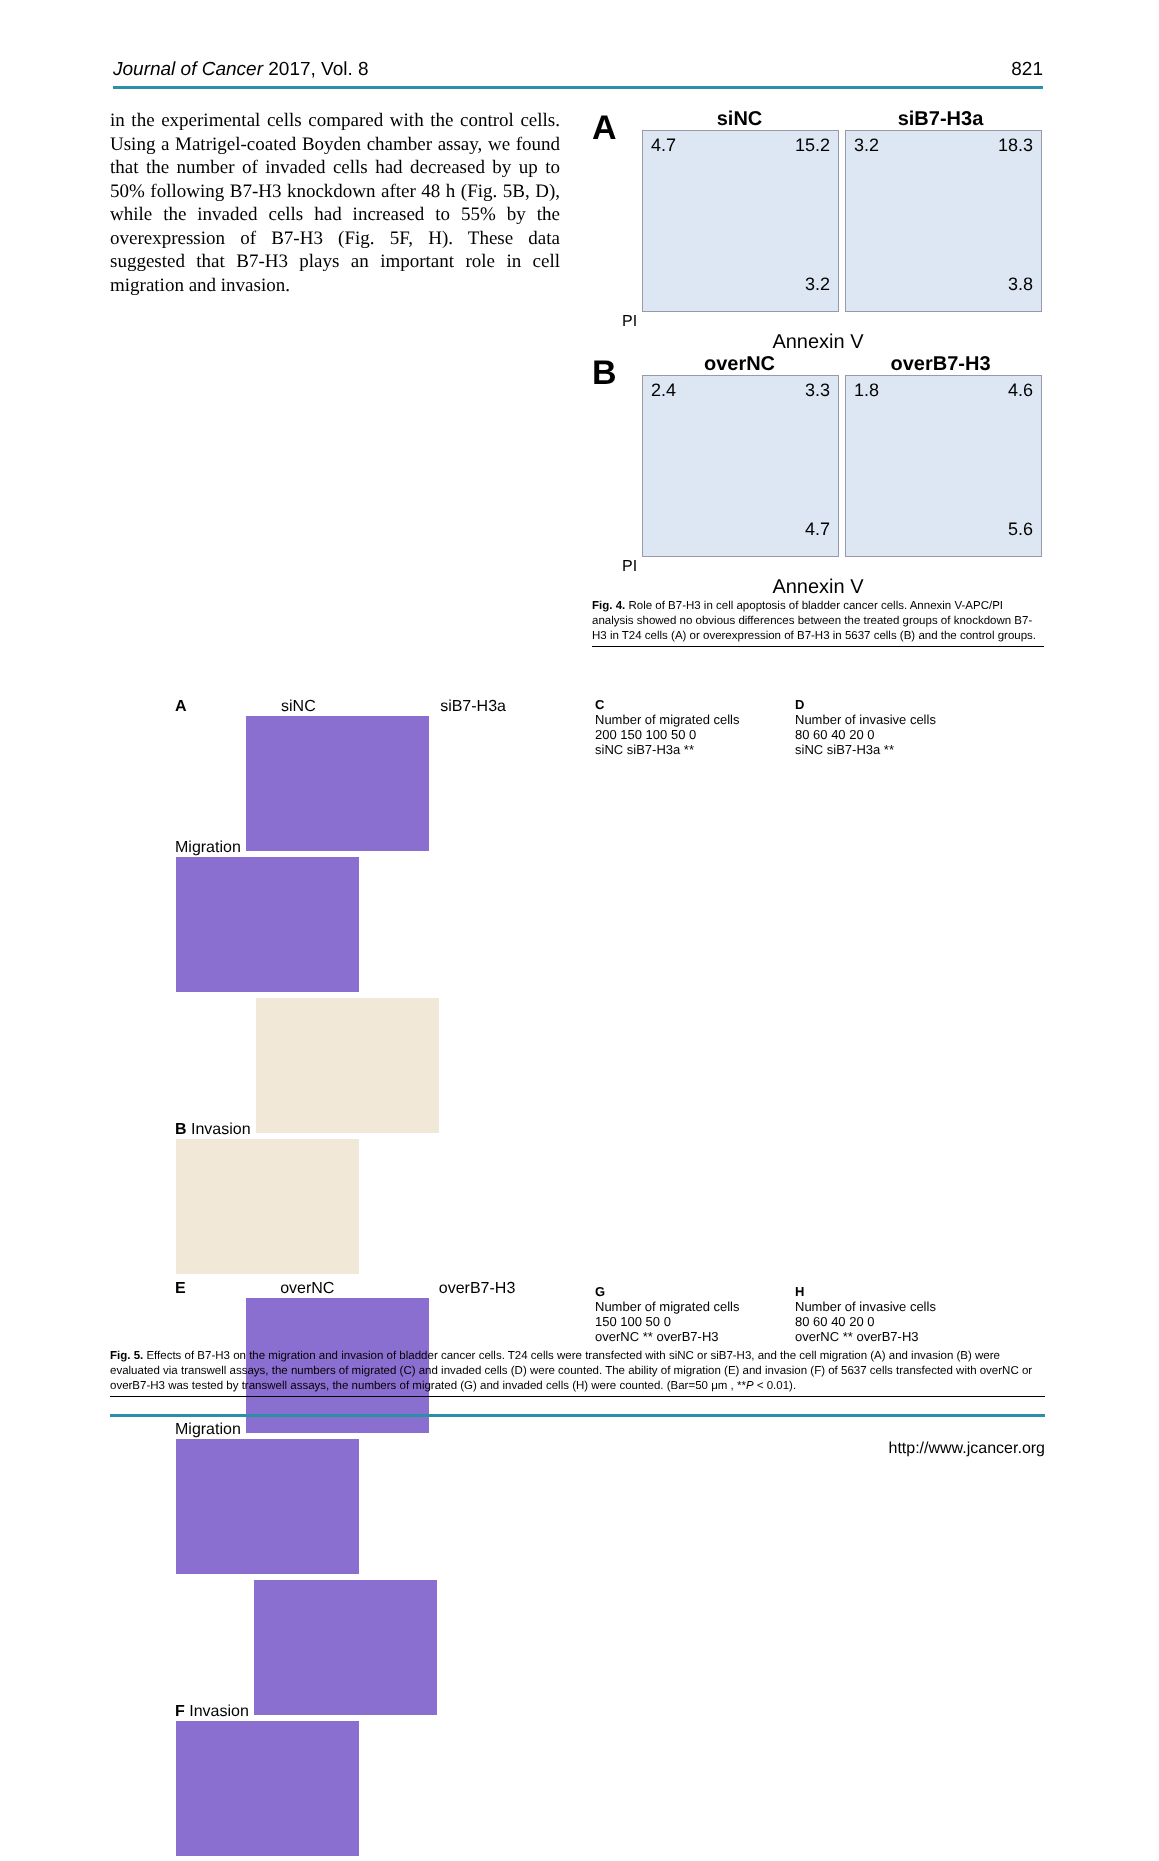Journal of Cancer 2017, Vol. 8 821
in the experimental cells compared with the control cells. Using a Matrigel-coated Boyden chamber assay, we found that the number of invaded cells had decreased by up to 50% following B7-H3 knockdown after 48 h (Fig. 5B, D), while the invaded cells had increased to 55% by the overexpression of B7-H3 (Fig. 5F, H). These data suggested that B7-H3 plays an important role in cell migration and invasion.
A
siNC siB7-H3a
4.7 15.2
3.2
3.2 18.3
3.8
PI
Annexin V
B
overNC overB7-H3
2.4 3.3
4.7
1.8 4.6
5.6
PI
Annexin V
Fig. 4. Role of B7-H3 in cell apoptosis of bladder cancer cells. Annexin V-APC/PI analysis showed no obvious differences between the treated groups of knockdown B7-H3 in T24 cells (A) or overexpression of B7-H3 in 5637 cells (B) and the control groups.
A siNC siB7-H3a
Migration
B Invasion
E overNC overB7-H3
Migration
F Invasion
C
Number of migrated cells
200 150 100 50 0
siNC siB7-H3a **
D
Number of invasive cells
80 60 40 20 0
siNC siB7-H3a **
G
Number of migrated cells
150 100 50 0
overNC ** overB7-H3
H
Number of invasive cells
80 60 40 20 0
overNC ** overB7-H3
Fig. 5. Effects of B7-H3 on the migration and invasion of bladder cancer cells. T24 cells were transfected with siNC or siB7-H3, and the cell migration (A) and invasion (B) were evaluated via transwell assays, the numbers of migrated (C) and invaded cells (D) were counted. The ability of migration (E) and invasion (F) of 5637 cells transfected with overNC or overB7-H3 was tested by transwell assays, the numbers of migrated (G) and invaded cells (H) were counted. (Bar=50 μm , **P < 0.01).
http://www.jcancer.org